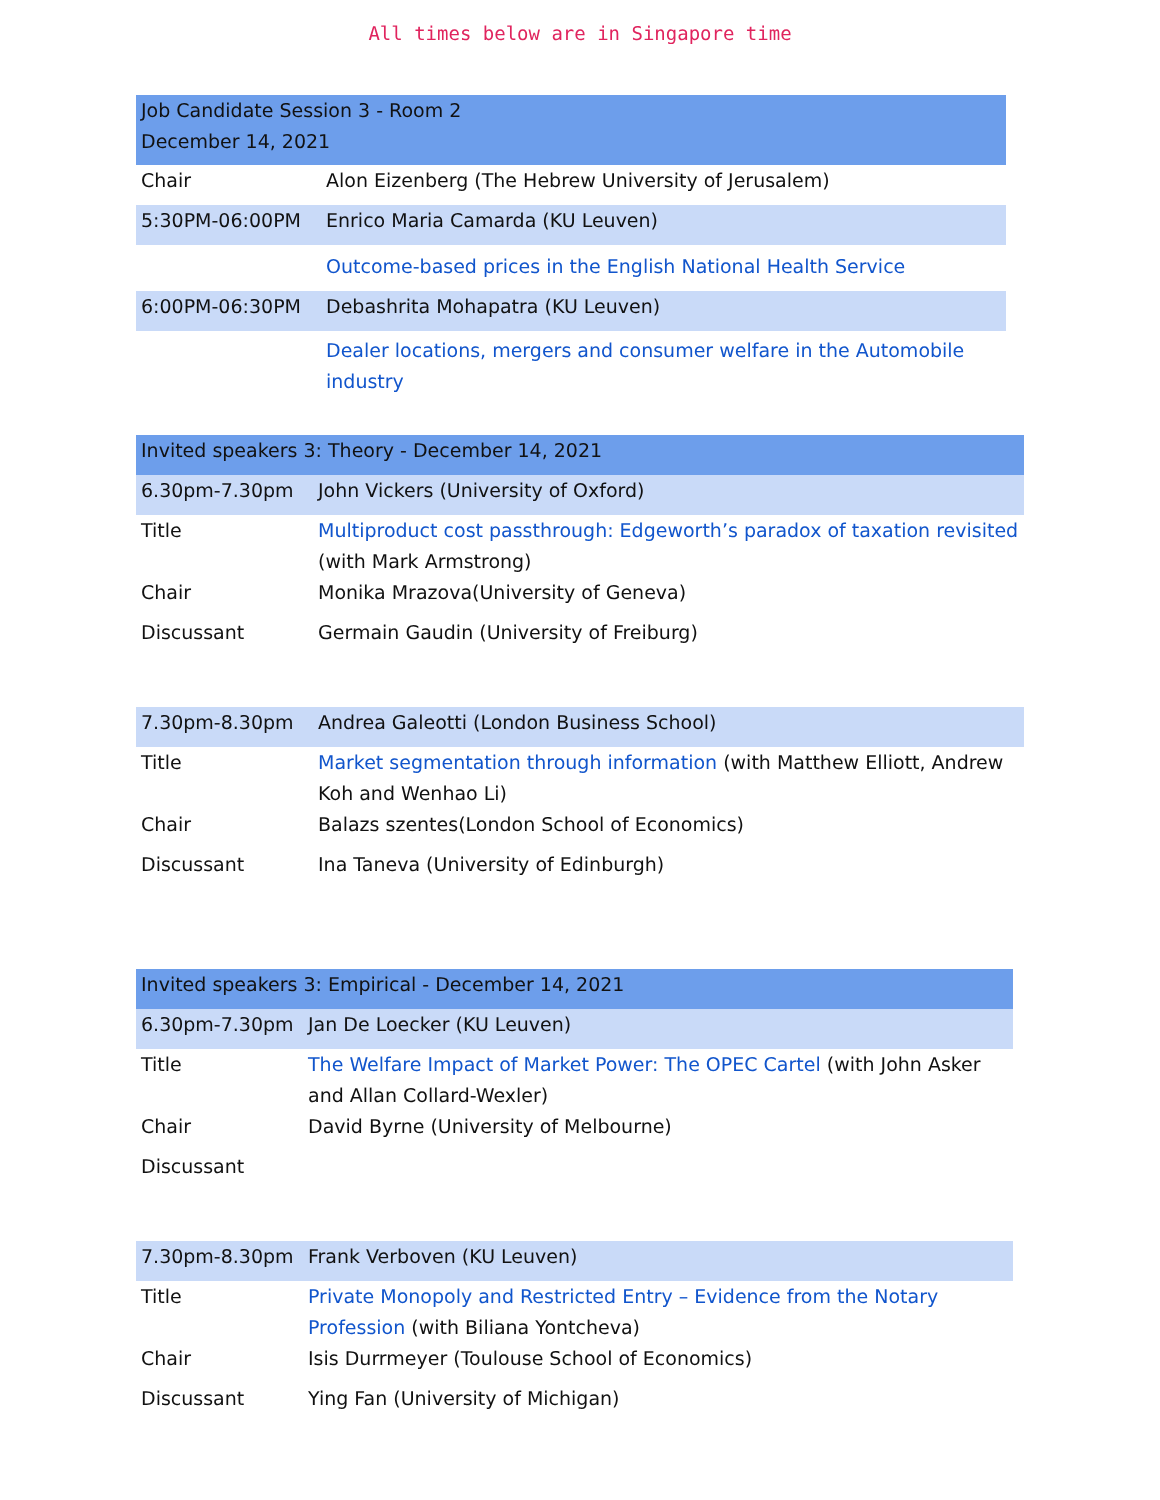All times below are in Singapore time
| Job Candidate Session 3 - Room 2 December 14, 2021 | |
| Chair | Alon Eizenberg (The Hebrew University of Jerusalem) |
| 5:30PM-06:00PM | Enrico Maria Camarda (KU Leuven) |
| | Outcome-based prices in the English National Health Service |
| 6:00PM-06:30PM | Debashrita Mohapatra (KU Leuven) |
| | Dealer locations, mergers and consumer welfare in the Automobile industry |
| Invited speakers 3: Theory - December 14, 2021 | |
| 6.30pm-7.30pm | John Vickers (University of Oxford) |
| Title | Multiproduct cost passthrough: Edgeworth’s paradox of taxation revisited (with Mark Armstrong) |
| Chair | Monika Mrazova(University of Geneva) |
| Discussant | Germain Gaudin (University of Freiburg) |
| 7.30pm-8.30pm | Andrea Galeotti (London Business School) |
| Title | Market segmentation through information (with Matthew Elliott, Andrew Koh and Wenhao Li) |
| Chair | Balazs szentes(London School of Economics) |
| Discussant | Ina Taneva (University of Edinburgh) |
| Invited speakers 3: Empirical - December 14, 2021 | |
| 6.30pm-7.30pm | Jan De Loecker (KU Leuven) |
| Title | The Welfare Impact of Market Power: The OPEC Cartel (with John Asker and Allan Collard-Wexler) |
| Chair | David Byrne (University of Melbourne) |
| Discussant | |
| 7.30pm-8.30pm | Frank Verboven (KU Leuven) |
| Title | Private Monopoly and Restricted Entry – Evidence from the Notary Profession (with Biliana Yontcheva) |
| Chair | Isis Durrmeyer (Toulouse School of Economics) |
| Discussant | Ying Fan (University of Michigan) |